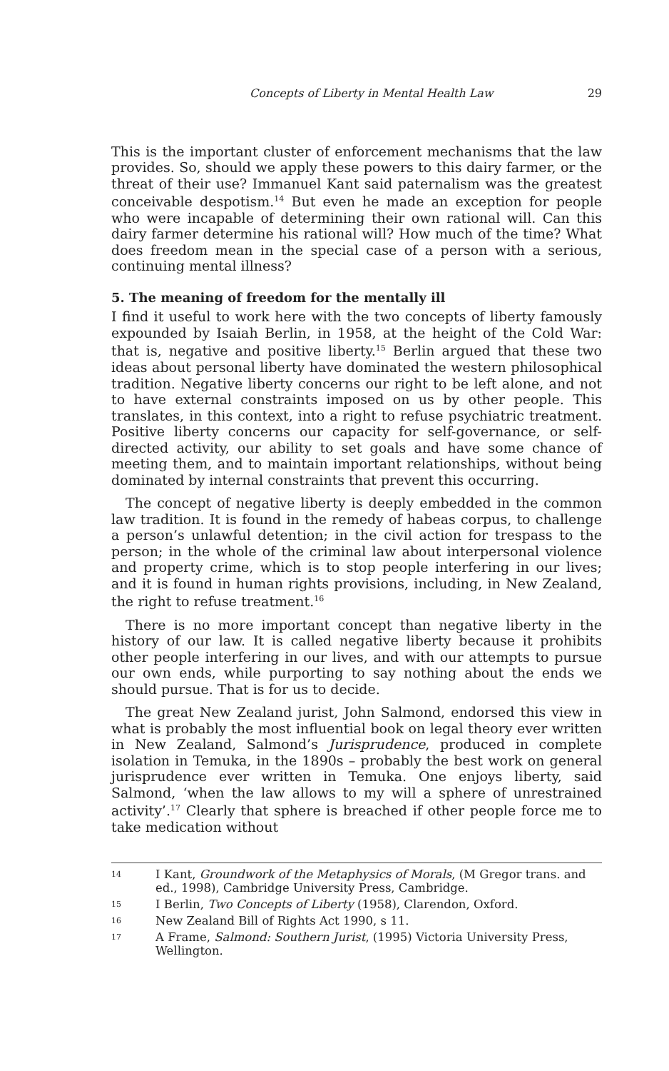Concepts of Liberty in Mental Health Law 29
This is the important cluster of enforcement mechanisms that the law provides. So, should we apply these powers to this dairy farmer, or the threat of their use? Immanuel Kant said paternalism was the greatest conceivable despotism.<sup>14</sup> But even he made an exception for people who were incapable of determining their own rational will. Can this dairy farmer determine his rational will? How much of the time? What does freedom mean in the special case of a person with a serious, continuing mental illness?
5. The meaning of freedom for the mentally ill
I find it useful to work here with the two concepts of liberty famously expounded by Isaiah Berlin, in 1958, at the height of the Cold War: that is, negative and positive liberty.<sup>15</sup> Berlin argued that these two ideas about personal liberty have dominated the western philosophical tradition. Negative liberty concerns our right to be left alone, and not to have external constraints imposed on us by other people. This translates, in this context, into a right to refuse psychiatric treatment. Positive liberty concerns our capacity for self-governance, or self-directed activity, our ability to set goals and have some chance of meeting them, and to maintain important relationships, without being dominated by internal constraints that prevent this occurring.
The concept of negative liberty is deeply embedded in the common law tradition. It is found in the remedy of habeas corpus, to challenge a person’s unlawful detention; in the civil action for trespass to the person; in the whole of the criminal law about interpersonal violence and property crime, which is to stop people interfering in our lives; and it is found in human rights provisions, including, in New Zealand, the right to refuse treatment.<sup>16</sup>
There is no more important concept than negative liberty in the history of our law. It is called negative liberty because it prohibits other people interfering in our lives, and with our attempts to pursue our own ends, while purporting to say nothing about the ends we should pursue. That is for us to decide.
The great New Zealand jurist, John Salmond, endorsed this view in what is probably the most influential book on legal theory ever written in New Zealand, Salmond’s Jurisprudence, produced in complete isolation in Temuka, in the 1890s – probably the best work on general jurisprudence ever written in Temuka. One enjoys liberty, said Salmond, ‘when the law allows to my will a sphere of unrestrained activity’.<sup>17</sup> Clearly that sphere is breached if other people force me to take medication without
<sup>14</sup> I Kant, Groundwork of the Metaphysics of Morals, (M Gregor trans. and ed., 1998), Cambridge University Press, Cambridge.
<sup>15</sup> I Berlin, Two Concepts of Liberty (1958), Clarendon, Oxford.
<sup>16</sup> New Zealand Bill of Rights Act 1990, s 11.
<sup>17</sup> A Frame, Salmond: Southern Jurist, (1995) Victoria University Press, Wellington.